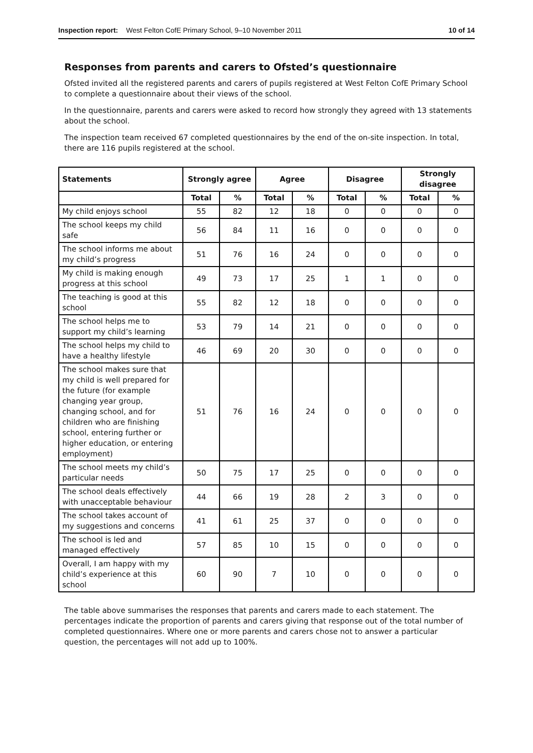Inspection report: West Felton CofE Primary School, 9–10 November 2011 10 of 14
Responses from parents and carers to Ofsted’s questionnaire
Ofsted invited all the registered parents and carers of pupils registered at West Felton CofE Primary School to complete a questionnaire about their views of the school.
In the questionnaire, parents and carers were asked to record how strongly they agreed with 13 statements about the school.
The inspection team received 67 completed questionnaires by the end of the on-site inspection. In total, there are 116 pupils registered at the school.
| Statements | Strongly agree | | Agree | | Disagree | | Strongly disagree | |
| --- | --- | --- | --- | --- | --- | --- | --- | --- |
| | Total | % | Total | % | Total | % | Total | % |
| My child enjoys school | 55 | 82 | 12 | 18 | 0 | 0 | 0 | 0 |
| The school keeps my child safe | 56 | 84 | 11 | 16 | 0 | 0 | 0 | 0 |
| The school informs me about my child’s progress | 51 | 76 | 16 | 24 | 0 | 0 | 0 | 0 |
| My child is making enough progress at this school | 49 | 73 | 17 | 25 | 1 | 1 | 0 | 0 |
| The teaching is good at this school | 55 | 82 | 12 | 18 | 0 | 0 | 0 | 0 |
| The school helps me to support my child’s learning | 53 | 79 | 14 | 21 | 0 | 0 | 0 | 0 |
| The school helps my child to have a healthy lifestyle | 46 | 69 | 20 | 30 | 0 | 0 | 0 | 0 |
| The school makes sure that my child is well prepared for the future (for example changing year group, changing school, and for children who are finishing school, entering further or higher education, or entering employment) | 51 | 76 | 16 | 24 | 0 | 0 | 0 | 0 |
| The school meets my child’s particular needs | 50 | 75 | 17 | 25 | 0 | 0 | 0 | 0 |
| The school deals effectively with unacceptable behaviour | 44 | 66 | 19 | 28 | 2 | 3 | 0 | 0 |
| The school takes account of my suggestions and concerns | 41 | 61 | 25 | 37 | 0 | 0 | 0 | 0 |
| The school is led and managed effectively | 57 | 85 | 10 | 15 | 0 | 0 | 0 | 0 |
| Overall, I am happy with my child’s experience at this school | 60 | 90 | 7 | 10 | 0 | 0 | 0 | 0 |
The table above summarises the responses that parents and carers made to each statement. The percentages indicate the proportion of parents and carers giving that response out of the total number of completed questionnaires. Where one or more parents and carers chose not to answer a particular question, the percentages will not add up to 100%.